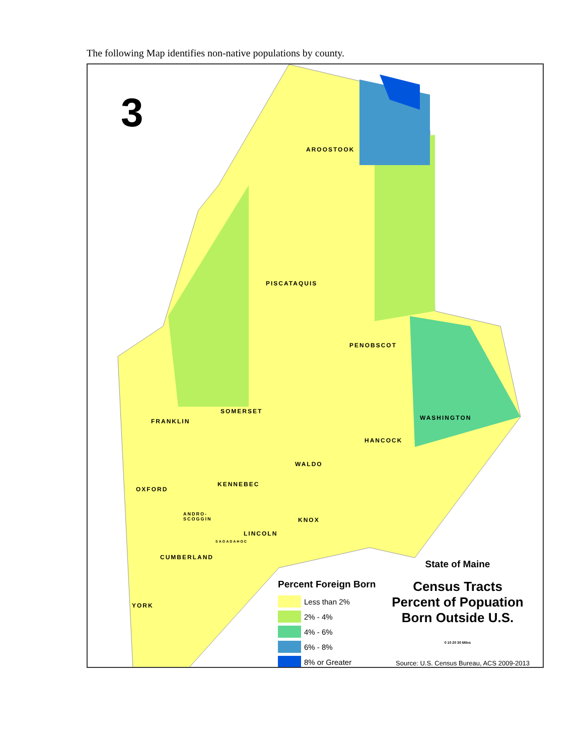The following Map identifies non-native populations by county.
3
AROOSTOOK
PISCATAQUIS
PENOBSCOT
WASHINGTON
SOMERSET
FRANKLIN
HANCOCK
WALDO
KENNEBEC
OXFORD
ANDRO-
SCOGGIN
KNOX
LINCOLN
SAGADAHOC
CUMBERLAND
YORK
Percent Foreign Born
Less than 2%
2% - 4%
4% - 6%
6% - 8%
8% or Greater
State of Maine
Census Tracts
Percent of Popuation
Born Outside U.S.
0 10 20 30 Miles
Source: U.S. Census Bureau, ACS 2009-2013